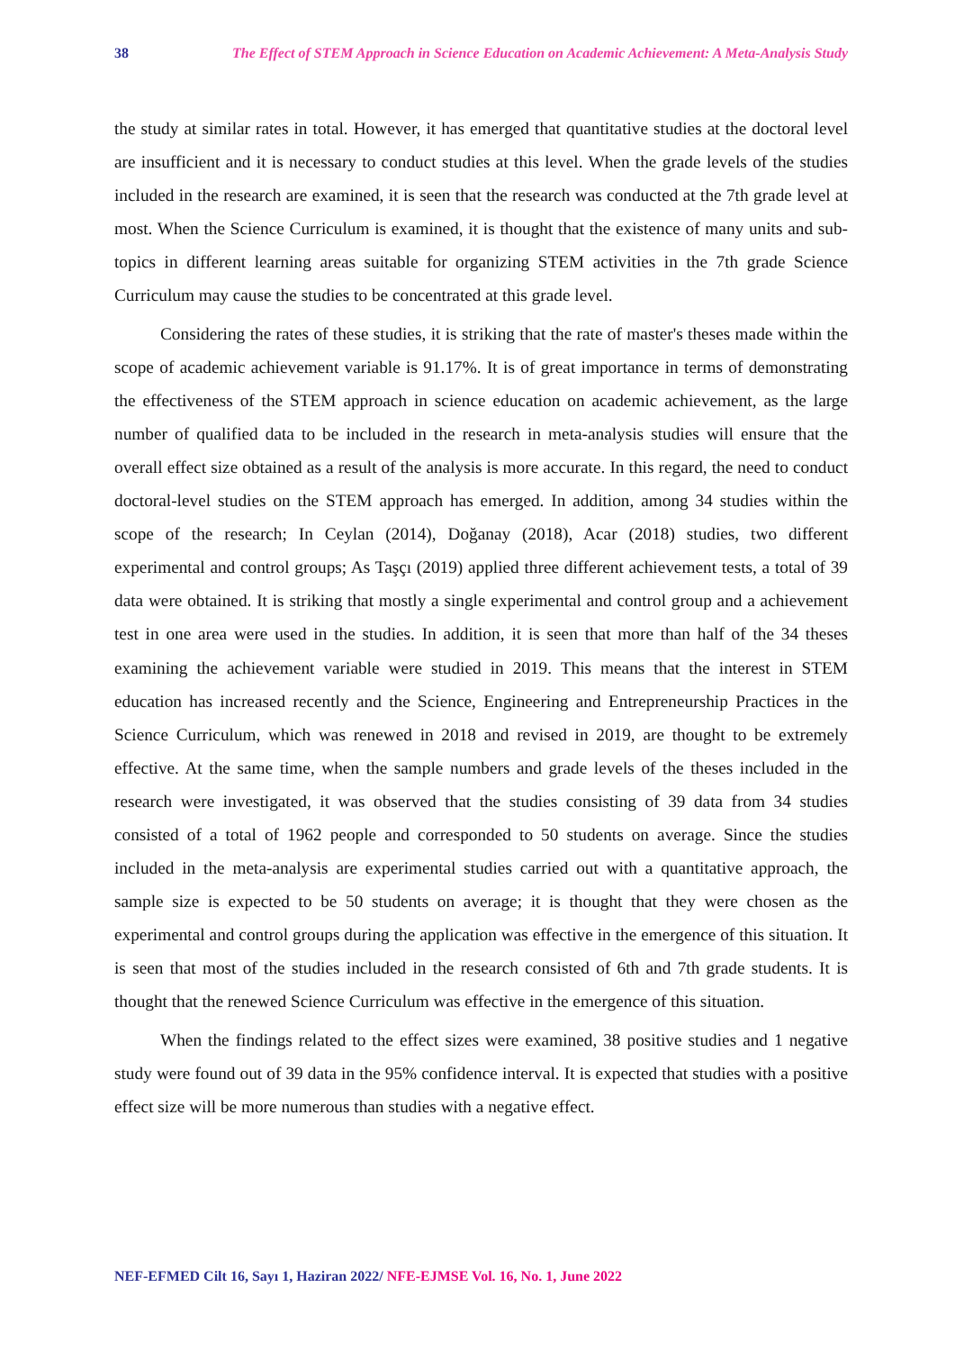38 The Effect of STEM Approach in Science Education on Academic Achievement: A Meta-Analysis Study
the study at similar rates in total. However, it has emerged that quantitative studies at the doctoral level are insufficient and it is necessary to conduct studies at this level. When the grade levels of the studies included in the research are examined, it is seen that the research was conducted at the 7th grade level at most. When the Science Curriculum is examined, it is thought that the existence of many units and sub-topics in different learning areas suitable for organizing STEM activities in the 7th grade Science Curriculum may cause the studies to be concentrated at this grade level.
Considering the rates of these studies, it is striking that the rate of master's theses made within the scope of academic achievement variable is 91.17%. It is of great importance in terms of demonstrating the effectiveness of the STEM approach in science education on academic achievement, as the large number of qualified data to be included in the research in meta-analysis studies will ensure that the overall effect size obtained as a result of the analysis is more accurate. In this regard, the need to conduct doctoral-level studies on the STEM approach has emerged. In addition, among 34 studies within the scope of the research; In Ceylan (2014), Doğanay (2018), Acar (2018) studies, two different experimental and control groups; As Taşçı (2019) applied three different achievement tests, a total of 39 data were obtained. It is striking that mostly a single experimental and control group and a achievement test in one area were used in the studies. In addition, it is seen that more than half of the 34 theses examining the achievement variable were studied in 2019. This means that the interest in STEM education has increased recently and the Science, Engineering and Entrepreneurship Practices in the Science Curriculum, which was renewed in 2018 and revised in 2019, are thought to be extremely effective. At the same time, when the sample numbers and grade levels of the theses included in the research were investigated, it was observed that the studies consisting of 39 data from 34 studies consisted of a total of 1962 people and corresponded to 50 students on average. Since the studies included in the meta-analysis are experimental studies carried out with a quantitative approach, the sample size is expected to be 50 students on average; it is thought that they were chosen as the experimental and control groups during the application was effective in the emergence of this situation. It is seen that most of the studies included in the research consisted of 6th and 7th grade students. It is thought that the renewed Science Curriculum was effective in the emergence of this situation.
When the findings related to the effect sizes were examined, 38 positive studies and 1 negative study were found out of 39 data in the 95% confidence interval. It is expected that studies with a positive effect size will be more numerous than studies with a negative effect.
NEF-EFMED Cilt 16, Sayı 1, Haziran 2022/ NFE-EJMSE Vol. 16, No. 1, June 2022